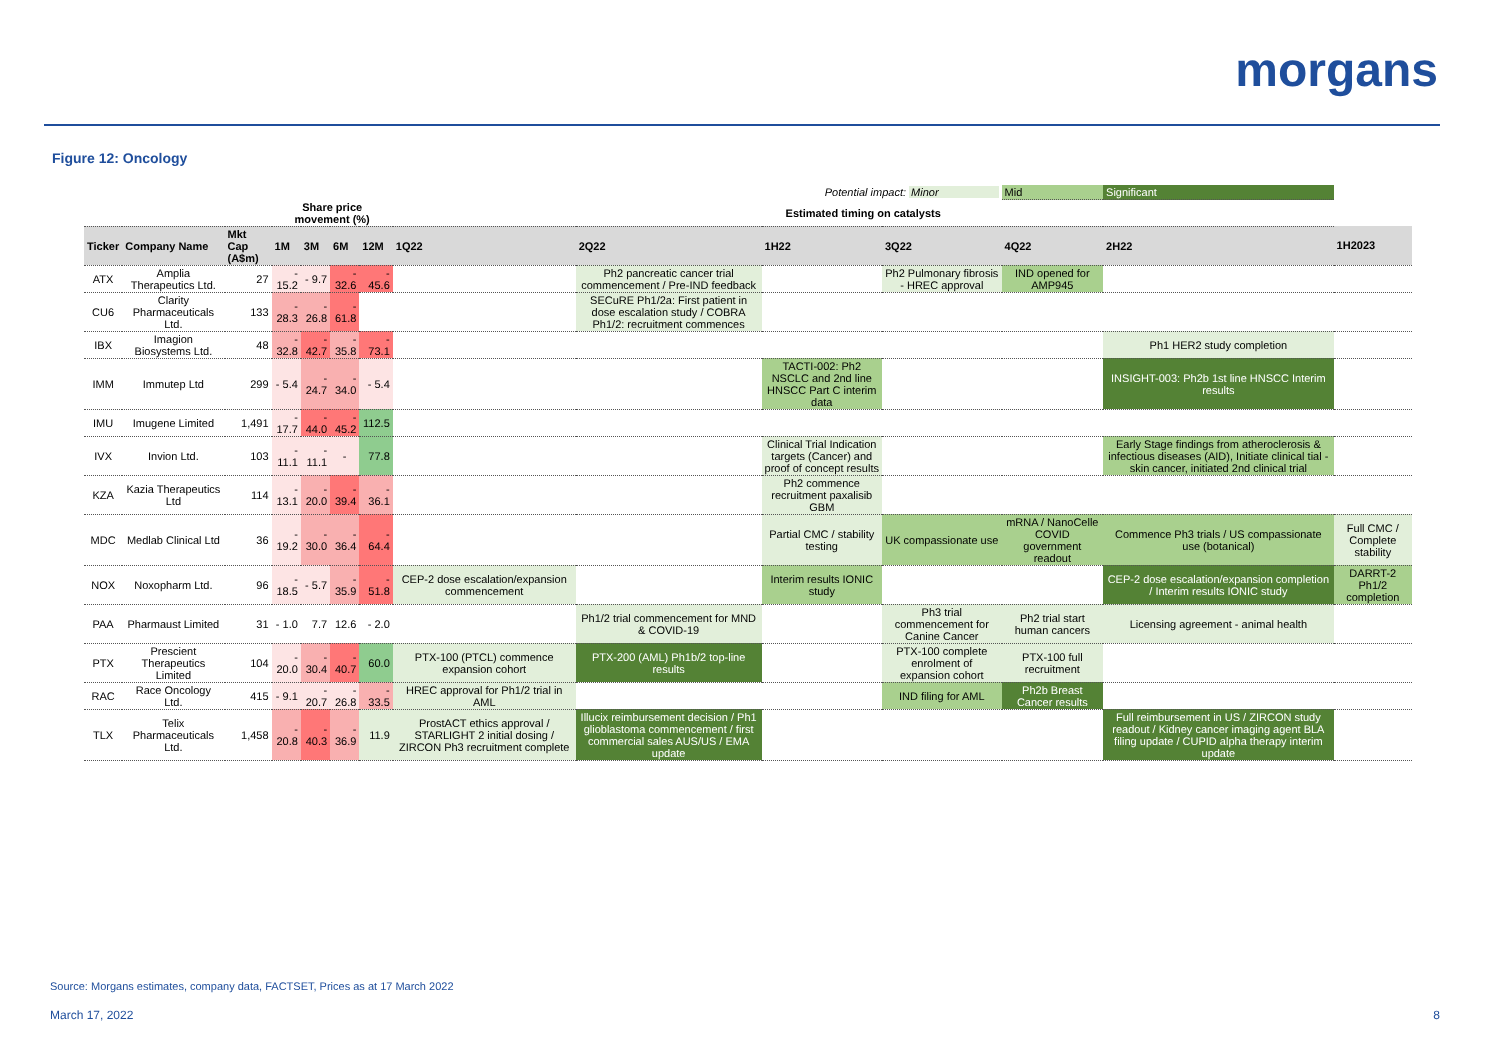morgans
Figure 12: Oncology
| Potential impact: Minor | | | | | | | | | | | Mid | Significant | |
| | | | Share price movement (%) | | | | Estimated timing on catalysts | | | | | | |
| Ticker | Company Name | Mkt Cap (A$m) | 1M | 3M | 6M | 12M | 1Q22 | 2Q22 | 1H22 | 3Q22 | 4Q22 | 2H22 | 1H2023 |
| ATX | Amplia Therapeutics Ltd. | 27 | - 15.2 | - 9.7 | - 32.6 | - 45.6 | | Ph2 pancreatic cancer trial commencement / Pre-IND feedback | | Ph2 Pulmonary fibrosis - HREC approval | IND opened for AMP945 | | |
| CU6 | Clarity Pharmaceuticals Ltd. | 133 | - 28.3 | - 26.8 | - 61.8 | | | SECuRE Ph1/2a: First patient in dose escalation study / COBRA Ph1/2: recruitment commences | | | | | |
| IBX | Imagion Biosystems Ltd. | 48 | - 32.8 | - 42.7 | - 35.8 | - 73.1 | | | | | | Ph1 HER2 study completion | |
| IMM | Immutep Ltd | 299 | - 5.4 | - 24.7 | - 34.0 | - 5.4 | | | TACTI-002: Ph2 NSCLC and 2nd line HNSCC Part C interim data | | | INSIGHT-003: Ph2b 1st line HNSCC Interim results | |
| IMU | Imugene Limited | 1,491 | - 17.7 | - 44.0 | - 45.2 | 112.5 | | | | | | | |
| IVX | Invion Ltd. | 103 | - 11.1 | - 11.1 | - | 77.8 | | | Clinical Trial Indication targets (Cancer) and proof of concept results | | | Early Stage findings from atheroclerosis & infectious diseases (AID), Initiate clinical tial - skin cancer, initiated 2nd clinical trial | |
| KZA | Kazia Therapeutics Ltd | 114 | - 13.1 | - 20.0 | - 39.4 | - 36.1 | | | Ph2 commence recruitment paxalisib GBM | | | | |
| MDC | Medlab Clinical Ltd | 36 | - 19.2 | - 30.0 | - 36.4 | - 64.4 | | | Partial CMC / stability testing | UK compassionate use | mRNA / NanoCelle COVID government readout | Commence Ph3 trials / US compassionate use (botanical) | Full CMC / Complete stability |
| NOX | Noxopharm Ltd. | 96 | - 18.5 | - 5.7 | - 35.9 | - 51.8 | CEP-2 dose escalation/expansion commencement | | Interim results IONIC study | | | CEP-2 dose escalation/expansion completion / Interim results IONIC study | DARRT-2 Ph1/2 completion |
| PAA | Pharmaust Limited | 31 | - 1.0 | 7.7 | 12.6 | - 2.0 | | Ph1/2 trial commencement for MND & COVID-19 | | Ph3 trial commencement for Canine Cancer | Ph2 trial start human cancers | Licensing agreement - animal health | |
| PTX | Prescient Therapeutics Limited | 104 | - 20.0 | - 30.4 | - 40.7 | 60.0 | PTX-100 (PTCL) commence expansion cohort | PTX-200 (AML) Ph1b/2 top-line results | | PTX-100 complete enrolment of expansion cohort | PTX-100 full recruitment | | |
| RAC | Race Oncology Ltd. | 415 | - 9.1 | - 20.7 | - 26.8 | - 33.5 | HREC approval for Ph1/2 trial in AML | | | IND filing for AML | Ph2b Breast Cancer results | | |
| TLX | Telix Pharmaceuticals Ltd. | 1,458 | - 20.8 | - 40.3 | - 36.9 | 11.9 | ProstACT ethics approval / STARLIGHT 2 initial dosing / ZIRCON Ph3 recruitment complete | Illucix reimbursement decision / Ph1 glioblastoma commencement / first commercial sales AUS/US / EMA update | | | | Full reimbursement in US / ZIRCON study readout / Kidney cancer imaging agent BLA filing update / CUPID alpha therapy interim update | |
Source: Morgans estimates, company data, FACTSET, Prices as at 17 March 2022
March 17, 2022 8